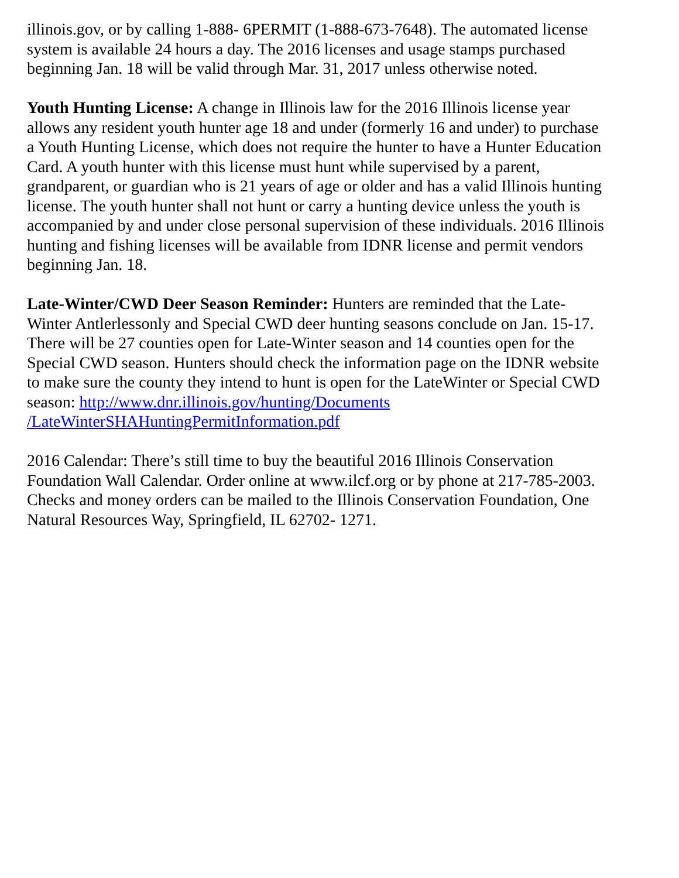illinois.gov, or by calling 1-888- 6PERMIT (1-888-673-7648). The automated license
system is available 24 hours a day. The 2016 licenses and usage stamps purchased
beginning Jan. 18 will be valid through Mar. 31, 2017 unless otherwise noted.
Youth Hunting License: A change in Illinois law for the 2016 Illinois license year
allows any resident youth hunter age 18 and under (formerly 16 and under) to purchase
a Youth Hunting License, which does not require the hunter to have a Hunter Education
Card. A youth hunter with this license must hunt while supervised by a parent,
grandparent, or guardian who is 21 years of age or older and has a valid Illinois hunting
license. The youth hunter shall not hunt or carry a hunting device unless the youth is
accompanied by and under close personal supervision of these individuals. 2016 Illinois
hunting and fishing licenses will be available from IDNR license and permit vendors
beginning Jan. 18.
Late-Winter/CWD Deer Season Reminder: Hunters are reminded that the Late-
Winter Antlerlessonly and Special CWD deer hunting seasons conclude on Jan. 15-17.
There will be 27 counties open for Late-Winter season and 14 counties open for the
Special CWD season. Hunters should check the information page on the IDNR website
to make sure the county they intend to hunt is open for the LateWinter or Special CWD
season: http://www.dnr.illinois.gov/hunting/Documents
/LateWinterSHAHuntingPermitInformation.pdf
2016 Calendar: There’s still time to buy the beautiful 2016 Illinois Conservation
Foundation Wall Calendar. Order online at www.ilcf.org or by phone at 217-785-2003.
Checks and money orders can be mailed to the Illinois Conservation Foundation, One
Natural Resources Way, Springfield, IL 62702- 1271.